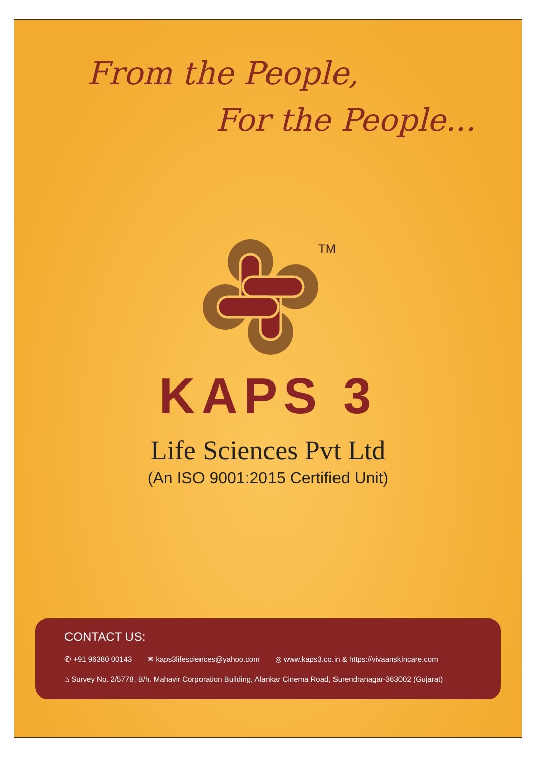From the People,
For the People...
TM
KAPS 3
Life Sciences Pvt Ltd
(An ISO 9001:2015 Certified Unit)
CONTACT US:
✆ +91 96380 00143 ✉ kaps3lifesciences@yahoo.com ◎ www.kaps3.co.in & https://vivaanskincare.com
⌂ Survey No. 2/5778, B/h. Mahavir Corporation Building, Alankar Cinema Road, Surendranagar-363002 (Gujarat)